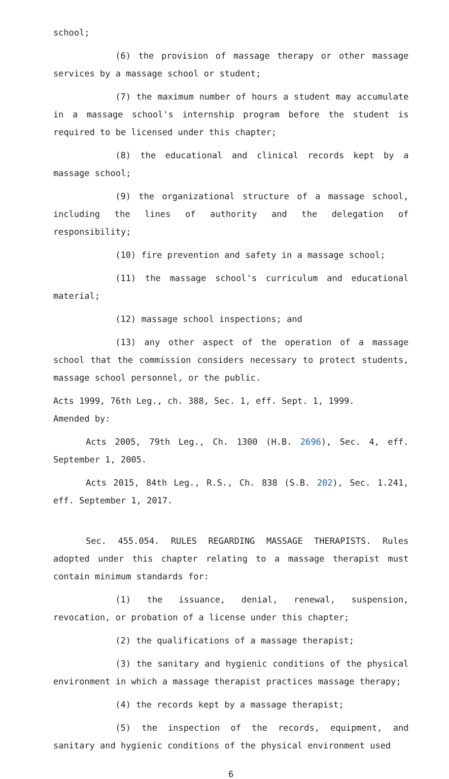school;
(6) the provision of massage therapy or other massage services by a massage school or student;
(7) the maximum number of hours a student may accumulate in a massage school's internship program before the student is required to be licensed under this chapter;
(8) the educational and clinical records kept by a massage school;
(9) the organizational structure of a massage school, including the lines of authority and the delegation of responsibility;
(10) fire prevention and safety in a massage school;
(11) the massage school's curriculum and educational material;
(12) massage school inspections; and
(13) any other aspect of the operation of a massage school that the commission considers necessary to protect students, massage school personnel, or the public.
Acts 1999, 76th Leg., ch. 388, Sec. 1, eff. Sept. 1, 1999.
Amended by:
Acts 2005, 79th Leg., Ch. 1300 (H.B. 2696), Sec. 4, eff. September 1, 2005.
Acts 2015, 84th Leg., R.S., Ch. 838 (S.B. 202), Sec. 1.241, eff. September 1, 2017.
Sec. 455.054. RULES REGARDING MASSAGE THERAPISTS. Rules adopted under this chapter relating to a massage therapist must contain minimum standards for:
(1) the issuance, denial, renewal, suspension, revocation, or probation of a license under this chapter;
(2) the qualifications of a massage therapist;
(3) the sanitary and hygienic conditions of the physical environment in which a massage therapist practices massage therapy;
(4) the records kept by a massage therapist;
(5) the inspection of the records, equipment, and sanitary and hygienic conditions of the physical environment used
6